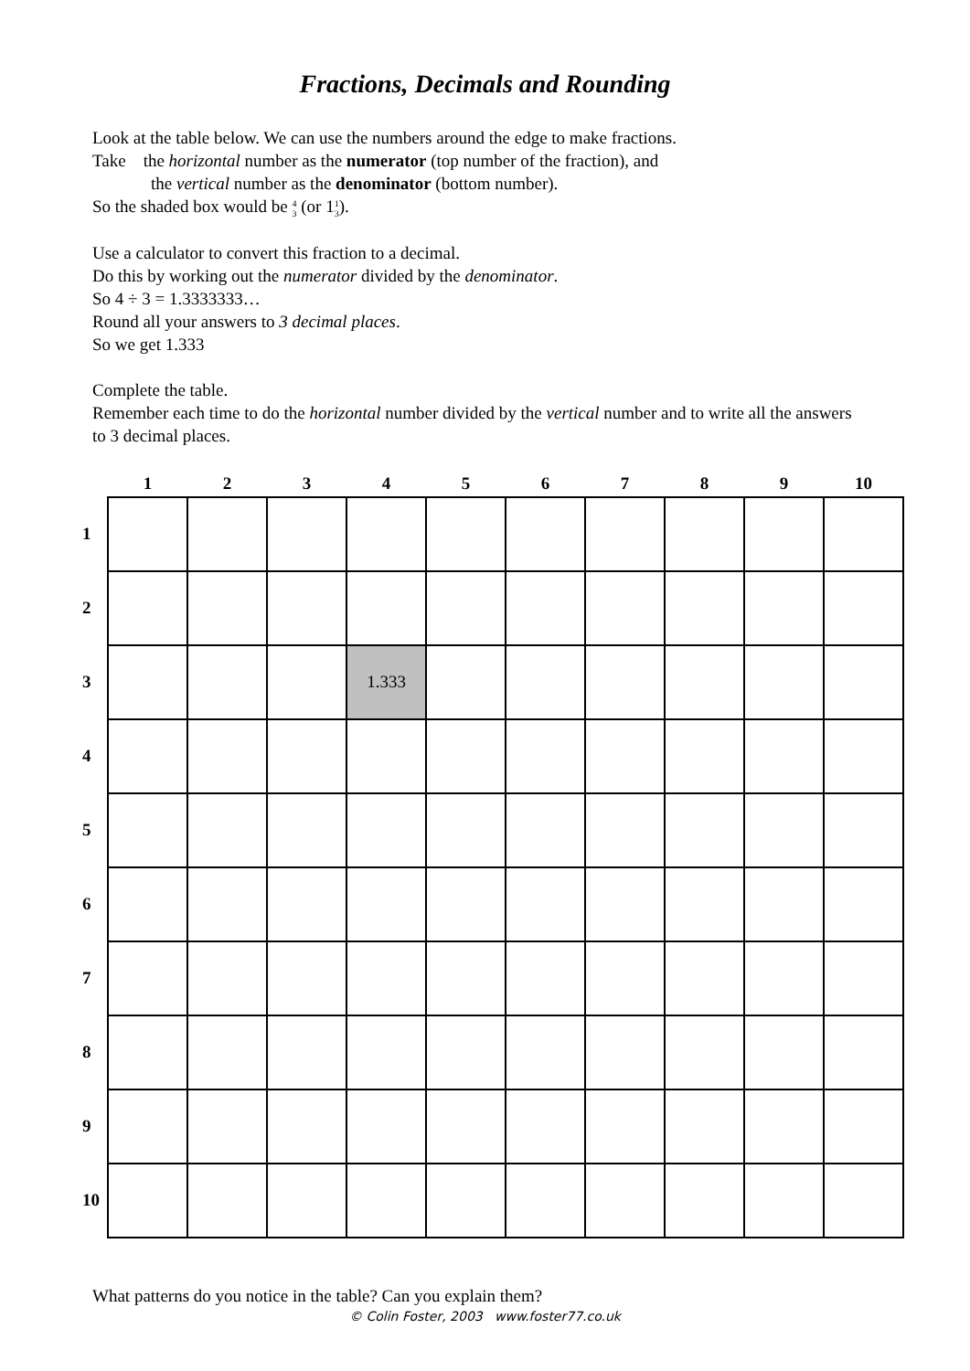Fractions, Decimals and Rounding
Look at the table below. We can use the numbers around the edge to make fractions.
Take the horizontal number as the numerator (top number of the fraction), and
the vertical number as the denominator (bottom number).
So the shaded box would be 4 3 (or 11 3).
Use a calculator to convert this fraction to a decimal.
Do this by working out the numerator divided by the denominator.
So 4 ÷ 3 = 1.3333333…
Round all your answers to 3 decimal places.
So we get 1.333
Complete the table.
Remember each time to do the horizontal number divided by the vertical number and to write all the answers to 3 decimal places.
| | 1 | 2 | 3 | 4 | 5 | 6 | 7 | 8 | 9 | 10 |
| --- | --- | --- | --- | --- | --- | --- | --- | --- | --- | --- |
| 1 | | | | | | | | | | |
| 2 | | | | | | | | | | |
| 3 | | | | 1.333 | | | | | | |
| 4 | | | | | | | | | | |
| 5 | | | | | | | | | | |
| 6 | | | | | | | | | | |
| 7 | | | | | | | | | | |
| 8 | | | | | | | | | | |
| 9 | | | | | | | | | | |
| 10 | | | | | | | | | | |
What patterns do you notice in the table? Can you explain them?
© Colin Foster, 2003 www.foster77.co.uk